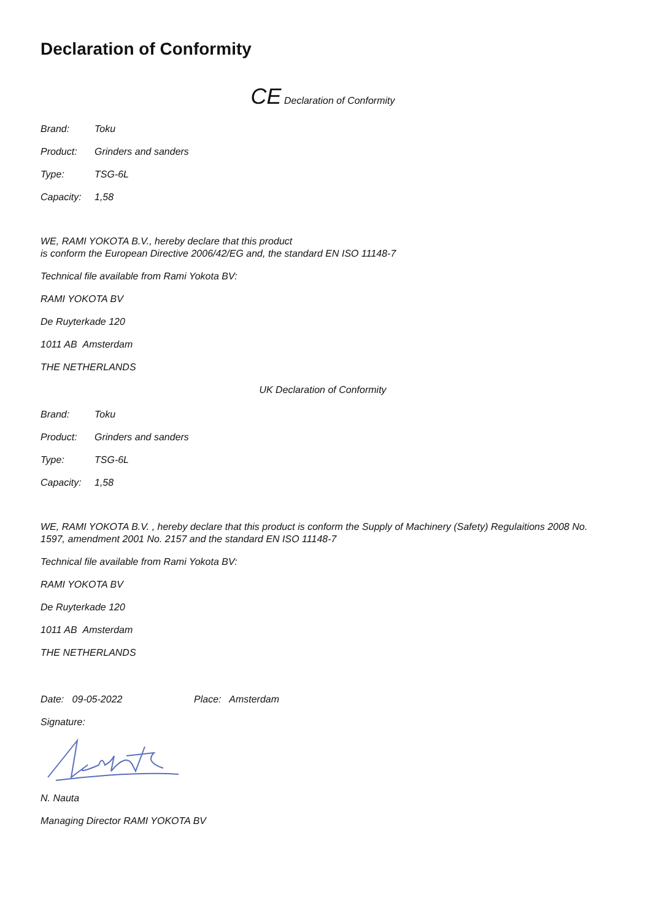Declaration of Conformity
CE Declaration of Conformity
Brand: Toku
Product: Grinders and sanders
Type: TSG-6L
Capacity: 1,58
WE, RAMI YOKOTA B.V., hereby declare that this product
is conform the European Directive 2006/42/EG and, the standard EN ISO 11148-7
Technical file available from Rami Yokota BV:
RAMI YOKOTA BV
De Ruyterkade 120
1011 AB Amsterdam
THE NETHERLANDS
UK Declaration of Conformity
Brand: Toku
Product: Grinders and sanders
Type: TSG-6L
Capacity: 1,58
WE, RAMI YOKOTA B.V. , hereby declare that this product is conform the Supply of Machinery (Safety) Regulaitions 2008 No. 1597, amendment 2001 No. 2157 and the standard EN ISO 11148-7
Technical file available from Rami Yokota BV:
RAMI YOKOTA BV
De Ruyterkade 120
1011 AB Amsterdam
THE NETHERLANDS
Date: 09-05-2022 Place: Amsterdam
Signature:
N. Nauta
Managing Director RAMI YOKOTA BV